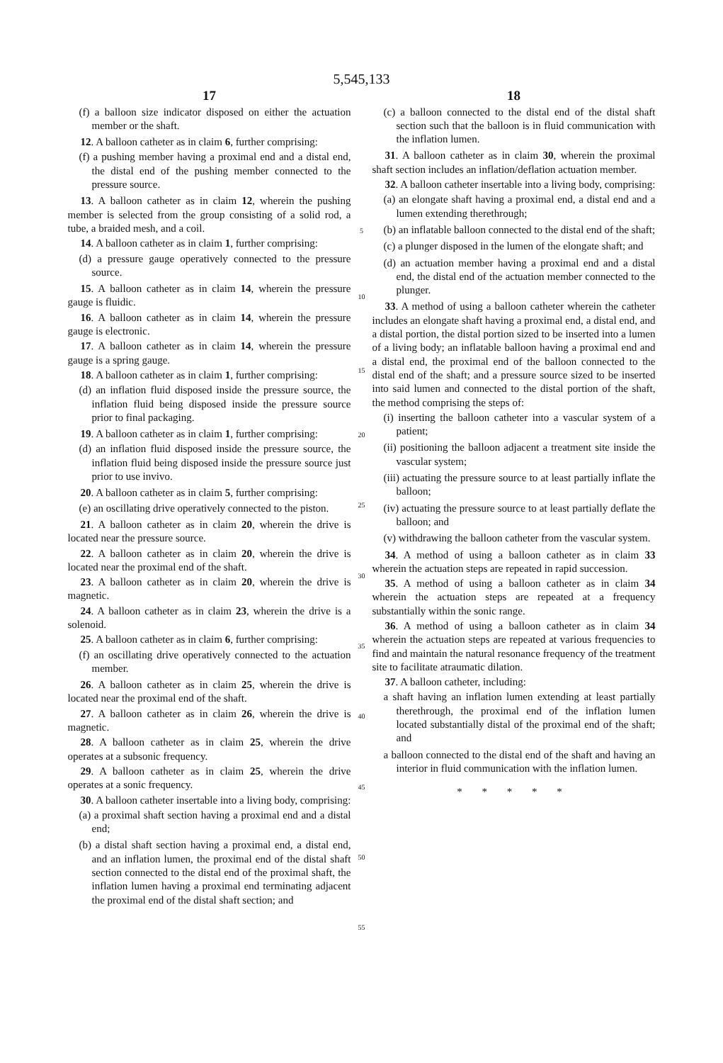5,545,133
17
(f) a balloon size indicator disposed on either the actuation member or the shaft.
12. A balloon catheter as in claim 6, further comprising:
(f) a pushing member having a proximal end and a distal end, the distal end of the pushing member connected to the pressure source.
13. A balloon catheter as in claim 12, wherein the pushing member is selected from the group consisting of a solid rod, a tube, a braided mesh, and a coil.
14. A balloon catheter as in claim 1, further comprising:
(d) a pressure gauge operatively connected to the pressure source.
15. A balloon catheter as in claim 14, wherein the pressure gauge is fluidic.
16. A balloon catheter as in claim 14, wherein the pressure gauge is electronic.
17. A balloon catheter as in claim 14, wherein the pressure gauge is a spring gauge.
18. A balloon catheter as in claim 1, further comprising:
(d) an inflation fluid disposed inside the pressure source, the inflation fluid being disposed inside the pressure source prior to final packaging.
19. A balloon catheter as in claim 1, further comprising:
(d) an inflation fluid disposed inside the pressure source, the inflation fluid being disposed inside the pressure source just prior to use invivo.
20. A balloon catheter as in claim 5, further comprising:
(e) an oscillating drive operatively connected to the piston.
21. A balloon catheter as in claim 20, wherein the drive is located near the pressure source.
22. A balloon catheter as in claim 20, wherein the drive is located near the proximal end of the shaft.
23. A balloon catheter as in claim 20, wherein the drive is magnetic.
24. A balloon catheter as in claim 23, wherein the drive is a solenoid.
25. A balloon catheter as in claim 6, further comprising:
(f) an oscillating drive operatively connected to the actuation member.
26. A balloon catheter as in claim 25, wherein the drive is located near the proximal end of the shaft.
27. A balloon catheter as in claim 26, wherein the drive is magnetic.
28. A balloon catheter as in claim 25, wherein the drive operates at a subsonic frequency.
29. A balloon catheter as in claim 25, wherein the drive operates at a sonic frequency.
30. A balloon catheter insertable into a living body, comprising:
(a) a proximal shaft section having a proximal end and a distal end;
(b) a distal shaft section having a proximal end, a distal end, and an inflation lumen, the proximal end of the distal shaft section connected to the distal end of the proximal shaft, the inflation lumen having a proximal end terminating adjacent the proximal end of the distal shaft section; and
5
10
15
20
25
30
35
40
45
50
55
18
(c) a balloon connected to the distal end of the distal shaft section such that the balloon is in fluid communication with the inflation lumen.
31. A balloon catheter as in claim 30, wherein the proximal shaft section includes an inflation/deflation actuation member.
32. A balloon catheter insertable into a living body, comprising:
(a) an elongate shaft having a proximal end, a distal end and a lumen extending therethrough;
(b) an inflatable balloon connected to the distal end of the shaft;
(c) a plunger disposed in the lumen of the elongate shaft; and
(d) an actuation member having a proximal end and a distal end, the distal end of the actuation member connected to the plunger.
33. A method of using a balloon catheter wherein the catheter includes an elongate shaft having a proximal end, a distal end, and a distal portion, the distal portion sized to be inserted into a lumen of a living body; an inflatable balloon having a proximal end and a distal end, the proximal end of the balloon connected to the distal end of the shaft; and a pressure source sized to be inserted into said lumen and connected to the distal portion of the shaft, the method comprising the steps of:
(i) inserting the balloon catheter into a vascular system of a patient;
(ii) positioning the balloon adjacent a treatment site inside the vascular system;
(iii) actuating the pressure source to at least partially inflate the balloon;
(iv) actuating the pressure source to at least partially deflate the balloon; and
(v) withdrawing the balloon catheter from the vascular system.
34. A method of using a balloon catheter as in claim 33 wherein the actuation steps are repeated in rapid succession.
35. A method of using a balloon catheter as in claim 34 wherein the actuation steps are repeated at a frequency substantially within the sonic range.
36. A method of using a balloon catheter as in claim 34 wherein the actuation steps are repeated at various frequencies to find and maintain the natural resonance frequency of the treatment site to facilitate atraumatic dilation.
37. A balloon catheter, including:
a shaft having an inflation lumen extending at least partially therethrough, the proximal end of the inflation lumen located substantially distal of the proximal end of the shaft; and
a balloon connected to the distal end of the shaft and having an interior in fluid communication with the inflation lumen.
* * * * *